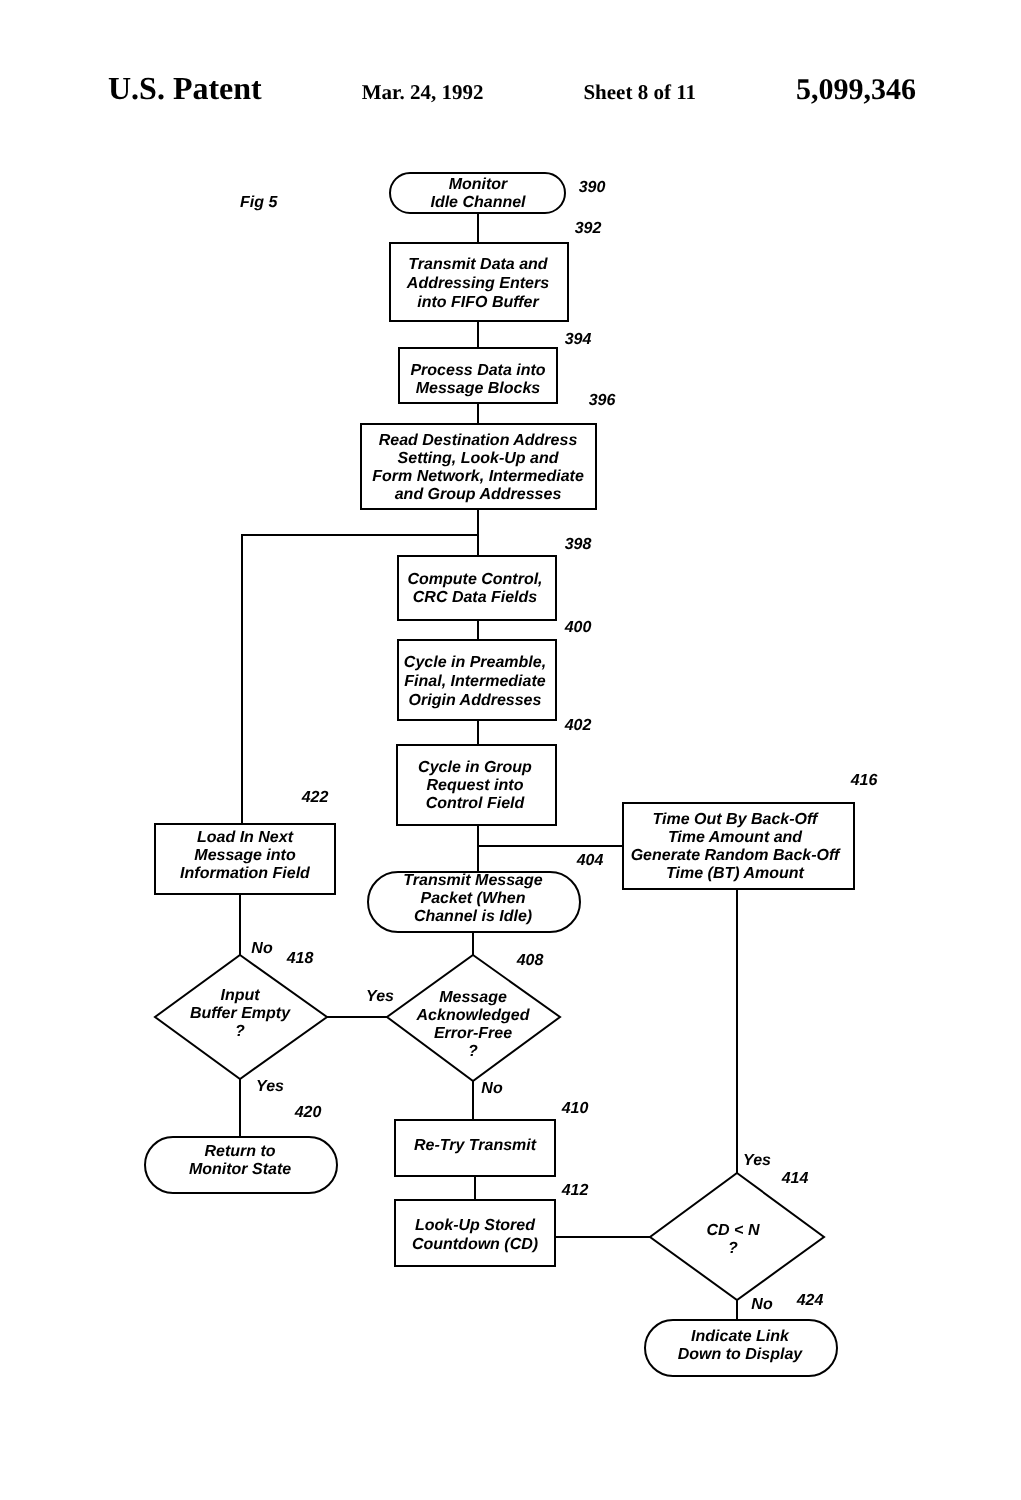U.S. Patent Mar. 24, 1992 Sheet 8 of 11 5,099,346
Fig 5
Monitor
Idle Channel
390
Transmit Data and
Addressing Enters
into FIFO Buffer
392
Process Data into
Message Blocks
394
Read Destination Address
Setting, Look-Up and
Form Network, Intermediate
and Group Addresses
396
Compute Control,
CRC Data Fields
398
Cycle in Preamble,
Final, Intermediate
Origin Addresses
400
Cycle in Group
Request into
Control Field
402
Time Out By Back-Off
Time Amount and
Generate Random Back-Off
Time (BT) Amount
416
Load In Next
Message into
Information Field
422
Transmit Message
Packet (When
Channel is Idle)
404
Input
Buffer Empty
?
418
No
Yes
Message
Acknowledged
Error-Free
?
408
Yes
No
Return to
Monitor State
420
Re-Try Transmit
410
Look-Up Stored
Countdown (CD)
412
CD < N
?
414
Yes
No
Indicate Link
Down to Display
424